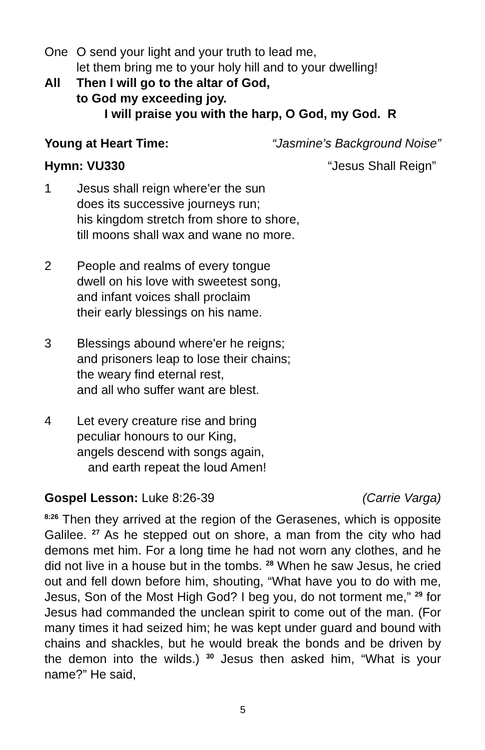One O send your light and your truth to lead me,
let them bring me to your holy hill and to your dwelling!
All Then I will go to the altar of God,
to God my exceeding joy.
I will praise you with the harp, O God, my God. R
Young at Heart Time: “Jasmine’s Background Noise”
Hymn: VU330 “Jesus Shall Reign”
1 Jesus shall reign where'er the sun
does its successive journeys run;
his kingdom stretch from shore to shore,
till moons shall wax and wane no more.
2 People and realms of every tongue
dwell on his love with sweetest song,
and infant voices shall proclaim
their early blessings on his name.
3 Blessings abound where'er he reigns;
and prisoners leap to lose their chains;
the weary find eternal rest,
and all who suffer want are blest.
4 Let every creature rise and bring
peculiar honours to our King,
angels descend with songs again,
and earth repeat the loud Amen!
Gospel Lesson: Luke 8:26-39 (Carrie Varga)
<sup>8:26</sup> Then they arrived at the region of the Gerasenes, which is opposite Galilee. <sup>27</sup> As he stepped out on shore, a man from the city who had demons met him. For a long time he had not worn any clothes, and he did not live in a house but in the tombs. <sup>28</sup> When he saw Jesus, he cried out and fell down before him, shouting, “What have you to do with me, Jesus, Son of the Most High God? I beg you, do not torment me,” <sup>29</sup> for Jesus had commanded the unclean spirit to come out of the man. (For many times it had seized him; he was kept under guard and bound with chains and shackles, but he would break the bonds and be driven by the demon into the wilds.) <sup>30</sup> Jesus then asked him, “What is your name?” He said,
5